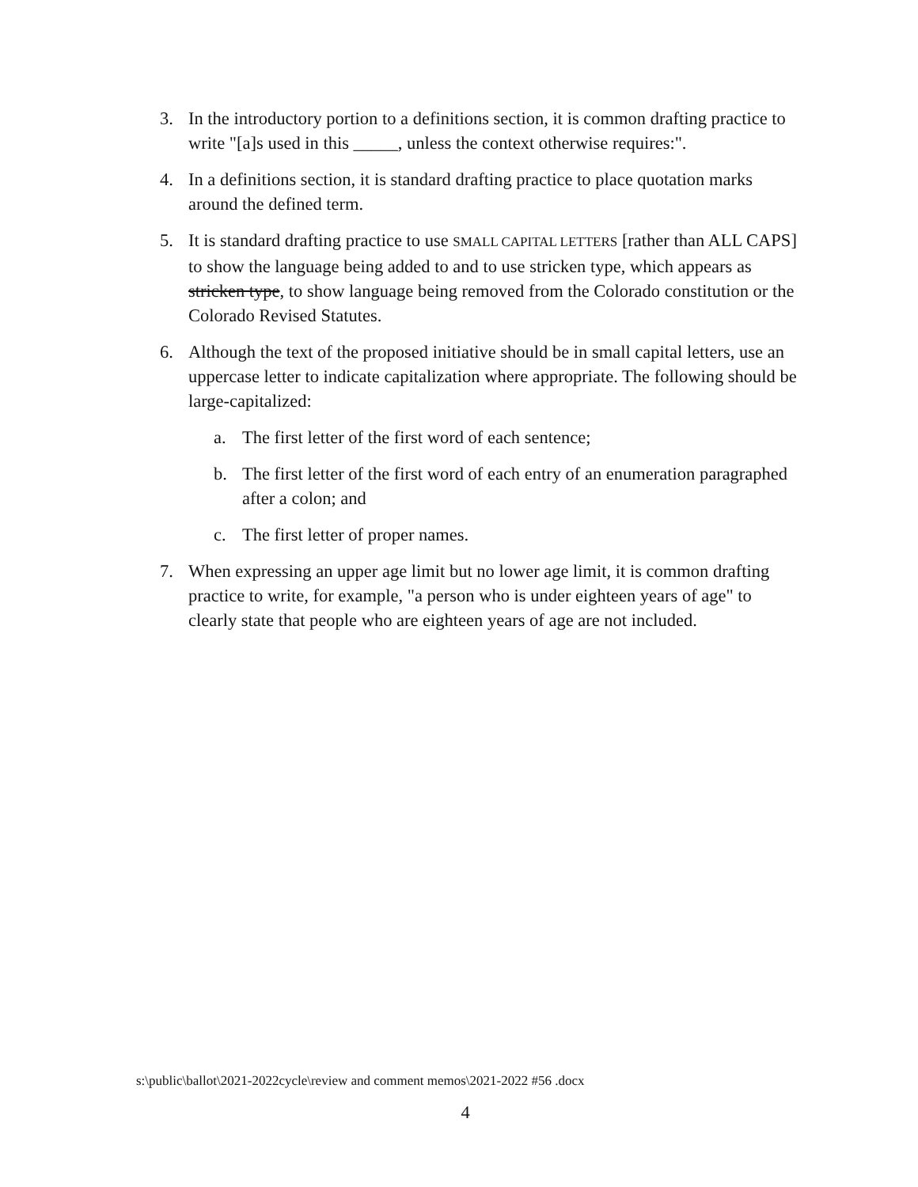3. In the introductory portion to a definitions section, it is common drafting practice to write "[a]s used in this _____, unless the context otherwise requires:".
4. In a definitions section, it is standard drafting practice to place quotation marks around the defined term.
5. It is standard drafting practice to use SMALL CAPITAL LETTERS [rather than ALL CAPS] to show the language being added to and to use stricken type, which appears as stricken type, to show language being removed from the Colorado constitution or the Colorado Revised Statutes.
6. Although the text of the proposed initiative should be in small capital letters, use an uppercase letter to indicate capitalization where appropriate. The following should be large-capitalized:
a. The first letter of the first word of each sentence;
b. The first letter of the first word of each entry of an enumeration paragraphed after a colon; and
c. The first letter of proper names.
7. When expressing an upper age limit but no lower age limit, it is common drafting practice to write, for example, "a person who is under eighteen years of age" to clearly state that people who are eighteen years of age are not included.
s:\public\ballot\2021-2022cycle\review and comment memos\2021-2022 #56 .docx
4